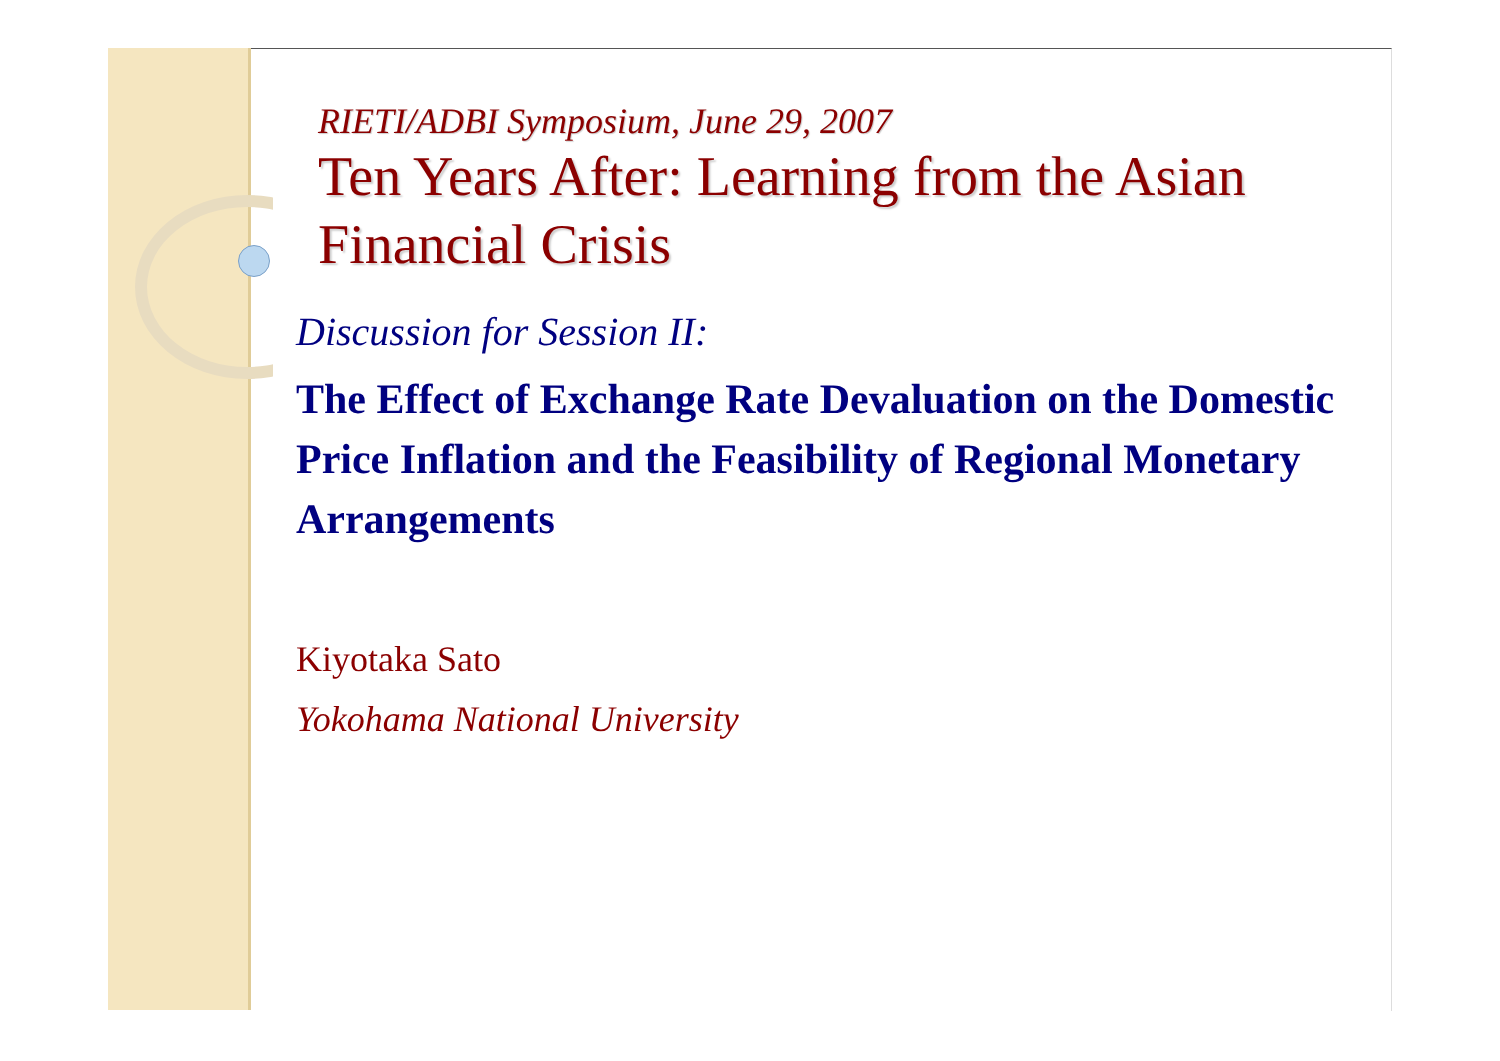RIETI/ADBI Symposium, June 29, 2007
Ten Years After: Learning from the Asian Financial Crisis
Discussion for Session II:
The Effect of Exchange Rate Devaluation on the Domestic Price Inflation and the Feasibility of Regional Monetary Arrangements
Kiyotaka Sato
Yokohama National University